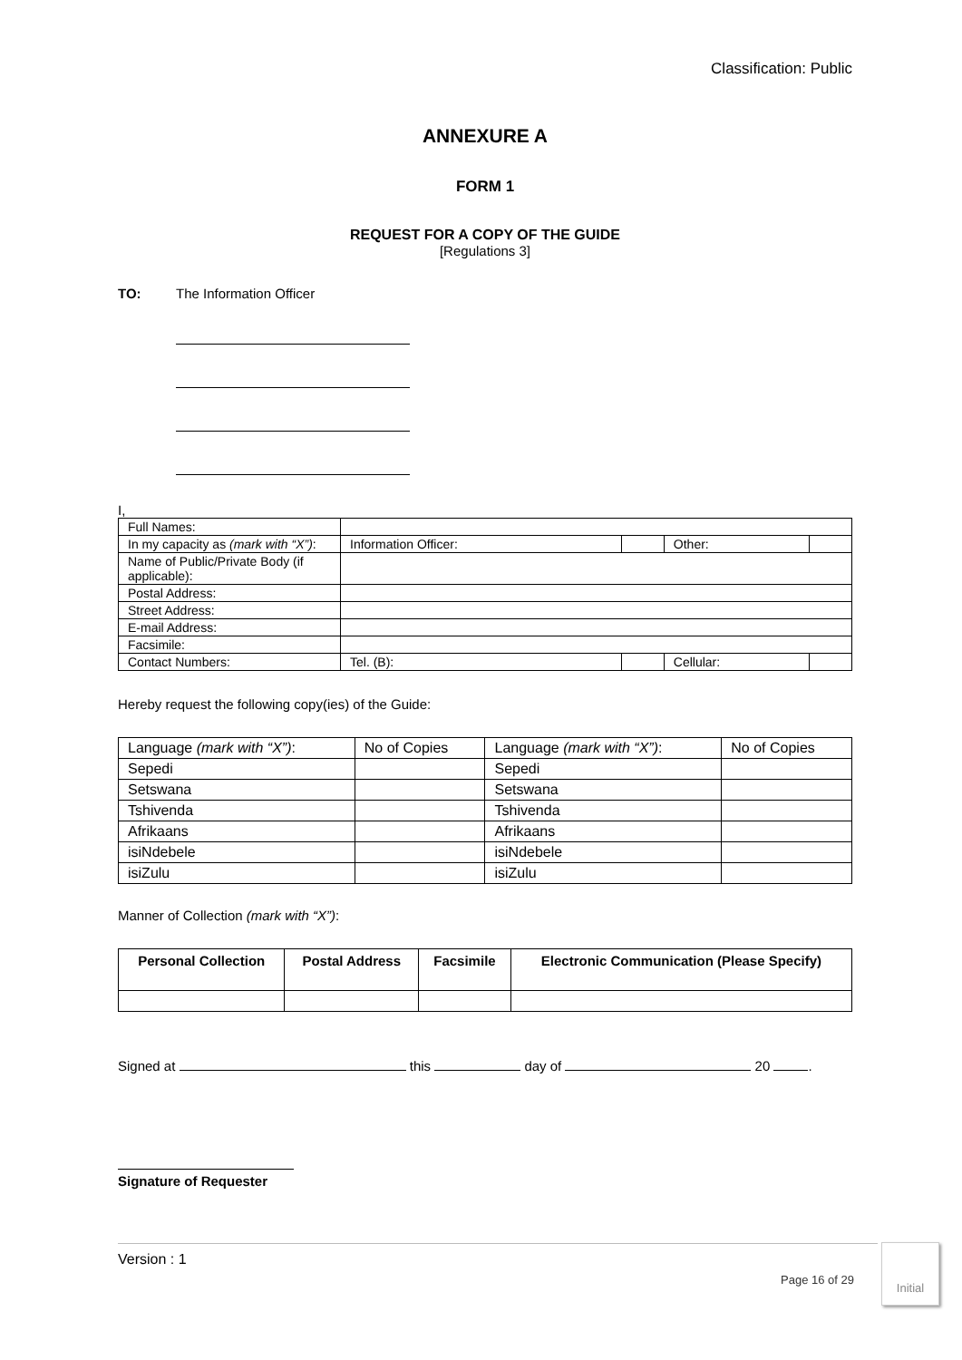Classification: Public
ANNEXURE A
FORM 1
REQUEST FOR A COPY OF THE GUIDE
[Regulations 3]
TO: The Information Officer
I,
| Full Names: | | | | |
| In my capacity as (mark with “X”) : | Information Officer: | | Other: | |
| Name of Public/Private Body (if applicable): | | | | |
| Postal Address: | | | | |
| Street Address: | | | | |
| E-mail Address: | | | | |
| Facsimile: | | | | |
| Contact Numbers: | Tel. (B): | | Cellular: | |
Hereby request the following copy(ies) of the Guide:
| Language (mark with “X”) : | No of Copies | Language (mark with “X”) : | No of Copies |
| Sepedi | | Sepedi | |
| Setswana | | Setswana | |
| Tshivenda | | Tshivenda | |
| Afrikaans | | Afrikaans | |
| isiNdebele | | isiNdebele | |
| isiZulu | | isiZulu | |
Manner of Collection (mark with “X”):
| Personal Collection | Postal Address | Facsimile | Electronic Communication (Please Specify) |
| --- | --- | --- | --- |
Signed at this day of 20 .
Signature of Requester
Version : 1
Page 16 of 29
Initial